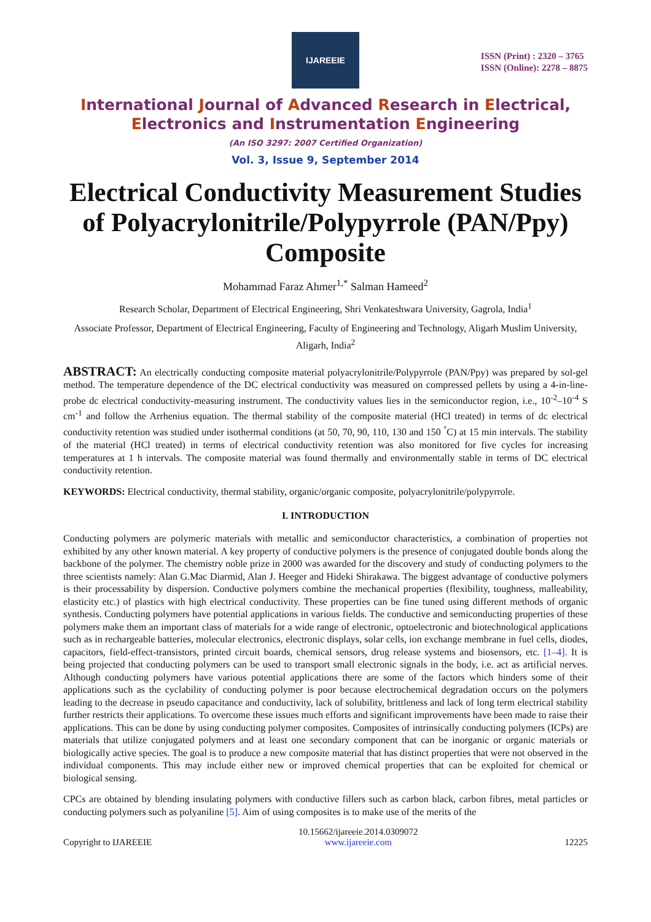IJAREEIE
ISSN (Print) : 2320 – 3765
ISSN (Online): 2278 – 8875
International Journal of Advanced Research in Electrical,
Electronics and Instrumentation Engineering
(An ISO 3297: 2007 Certified Organization)
Vol. 3, Issue 9, September 2014
Electrical Conductivity Measurement Studies of Polyacrylonitrile/Polypyrrole (PAN/Ppy) Composite
Mohammad Faraz Ahmer<sup>1,*</sup> Salman Hameed<sup>2</sup>
Research Scholar, Department of Electrical Engineering, Shri Venkateshwara University, Gagrola, India<sup>1</sup>
Associate Professor, Department of Electrical Engineering, Faculty of Engineering and Technology, Aligarh Muslim University, Aligarh, India<sup>2</sup>
ABSTRACT: An electrically conducting composite material polyacrylonitrile/Polypyrrole (PAN/Ppy) was prepared by sol-gel method. The temperature dependence of the DC electrical conductivity was measured on compressed pellets by using a 4-in-line-probe dc electrical conductivity-measuring instrument. The conductivity values lies in the semiconductor region, i.e., 10<sup>-2</sup>–10<sup>-4</sup> S cm<sup>-1</sup> and follow the Arrhenius equation. The thermal stability of the composite material (HCl treated) in terms of dc electrical conductivity retention was studied under isothermal conditions (at 50, 70, 90, 110, 130 and 150 <sup>°</sup>C) at 15 min intervals. The stability of the material (HCl treated) in terms of electrical conductivity retention was also monitored for five cycles for increasing temperatures at 1 h intervals. The composite material was found thermally and environmentally stable in terms of DC electrical conductivity retention.
KEYWORDS: Electrical conductivity, thermal stability, organic/organic composite, polyacrylonitrile/polypyrrole.
I. INTRODUCTION
Conducting polymers are polymeric materials with metallic and semiconductor characteristics, a combination of properties not exhibited by any other known material. A key property of conductive polymers is the presence of conjugated double bonds along the backbone of the polymer. The chemistry noble prize in 2000 was awarded for the discovery and study of conducting polymers to the three scientists namely: Alan G.Mac Diarmid, Alan J. Heeger and Hideki Shirakawa. The biggest advantage of conductive polymers is their processability by dispersion. Conductive polymers combine the mechanical properties (flexibility, toughness, malleability, elasticity etc.) of plastics with high electrical conductivity. These properties can be fine tuned using different methods of organic synthesis. Conducting polymers have potential applications in various fields. The conductive and semiconducting properties of these polymers make them an important class of materials for a wide range of electronic, optoelectronic and biotechnological applications such as in rechargeable batteries, molecular electronics, electronic displays, solar cells, ion exchange membrane in fuel cells, diodes, capacitors, field-effect-transistors, printed circuit boards, chemical sensors, drug release systems and biosensors, etc. [1–4]. It is being projected that conducting polymers can be used to transport small electronic signals in the body, i.e. act as artificial nerves. Although conducting polymers have various potential applications there are some of the factors which hinders some of their applications such as the cyclability of conducting polymer is poor because electrochemical degradation occurs on the polymers leading to the decrease in pseudo capacitance and conductivity, lack of solubility, brittleness and lack of long term electrical stability further restricts their applications. To overcome these issues much efforts and significant improvements have been made to raise their applications. This can be done by using conducting polymer composites. Composites of intrinsically conducting polymers (ICPs) are materials that utilize conjugated polymers and at least one secondary component that can be inorganic or organic materials or biologically active species. The goal is to produce a new composite material that has distinct properties that were not observed in the individual components. This may include either new or improved chemical properties that can be exploited for chemical or biological sensing.
CPCs are obtained by blending insulating polymers with conductive fillers such as carbon black, carbon fibres, metal particles or conducting polymers such as polyaniline [5]. Aim of using composites is to make use of the merits of the
Copyright to IJAREEIE 10.15662/ijareeie.2014.0309072
www.ijareeie.com 12225